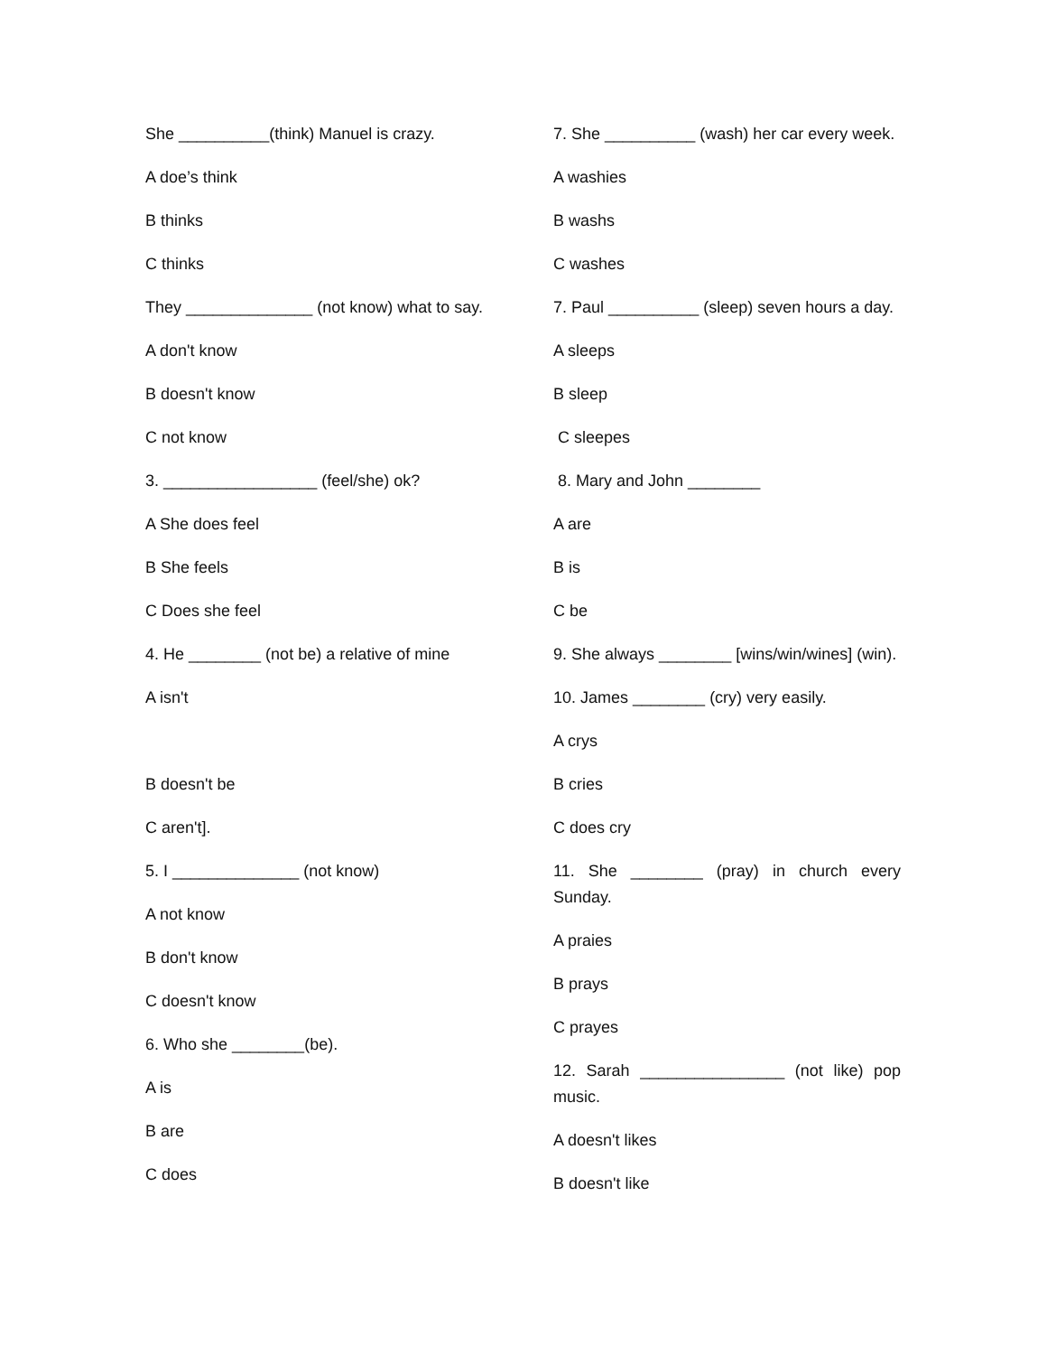She __________(think) Manuel is crazy.
A doe’s think
B thinks
C thinks
They ______________ (not know) what to say.
A don't know
B doesn't know
C not know
3. _________________ (feel/she) ok?
A She does feel
B She feels
C Does she feel
4. He ________ (not be) a relative of mine
A isn't
B doesn't be
C aren't].
5. I ______________ (not know)
A not know
B don't know
C doesn't know
6. Who she ________(be).
A is
B are
C does
7. She __________ (wash) her car every week.
A washies
B washs
C washes
7. Paul __________ (sleep) seven hours a day.
A sleeps
B sleep
C sleepes
8. Mary and John ________
A are
B is
C be
9. She always ________ [wins/win/wines] (win).
10. James ________ (cry) very easily.
A crys
B cries
C does cry
11. She ________ (pray) in church every Sunday.
A praies
B prays
C prayes
12. Sarah ________________ (not like) pop music.
A doesn't likes
B doesn't like